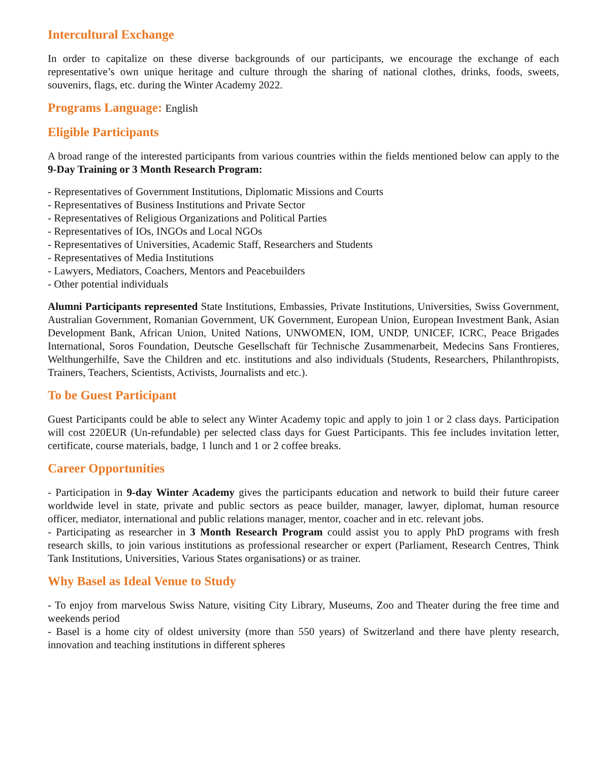Intercultural Exchange
In order to capitalize on these diverse backgrounds of our participants, we encourage the exchange of each representative’s own unique heritage and culture through the sharing of national clothes, drinks, foods, sweets, souvenirs, flags, etc. during the Winter Academy 2022.
Programs Language: English
Eligible Participants
A broad range of the interested participants from various countries within the fields mentioned below can apply to the 9-Day Training or 3 Month Research Program:
- Representatives of Government Institutions, Diplomatic Missions and Courts
- Representatives of Business Institutions and Private Sector
- Representatives of Religious Organizations and Political Parties
- Representatives of IOs, INGOs and Local NGOs
- Representatives of Universities, Academic Staff, Researchers and Students
- Representatives of Media Institutions
- Lawyers, Mediators, Coachers, Mentors and Peacebuilders
- Other potential individuals
Alumni Participants represented State Institutions, Embassies, Private Institutions, Universities, Swiss Government, Australian Government, Romanian Government, UK Government, European Union, European Investment Bank, Asian Development Bank, African Union, United Nations, UNWOMEN, IOM, UNDP, UNICEF, ICRC, Peace Brigades International, Soros Foundation, Deutsche Gesellschaft für Technische Zusammenarbeit, Medecins Sans Frontieres, Welthungerhilfe, Save the Children and etc. institutions and also individuals (Students, Researchers, Philanthropists, Trainers, Teachers, Scientists, Activists, Journalists and etc.).
To be Guest Participant
Guest Participants could be able to select any Winter Academy topic and apply to join 1 or 2 class days. Participation will cost 220EUR (Un-refundable) per selected class days for Guest Participants. This fee includes invitation letter, certificate, course materials, badge, 1 lunch and 1 or 2 coffee breaks.
Career Opportunities
- Participation in 9-day Winter Academy gives the participants education and network to build their future career worldwide level in state, private and public sectors as peace builder, manager, lawyer, diplomat, human resource officer, mediator, international and public relations manager, mentor, coacher and in etc. relevant jobs.
- Participating as researcher in 3 Month Research Program could assist you to apply PhD programs with fresh research skills, to join various institutions as professional researcher or expert (Parliament, Research Centres, Think Tank Institutions, Universities, Various States organisations) or as trainer.
Why Basel as Ideal Venue to Study
- To enjoy from marvelous Swiss Nature, visiting City Library, Museums, Zoo and Theater during the free time and weekends period
- Basel is a home city of oldest university (more than 550 years) of Switzerland and there have plenty research, innovation and teaching institutions in different spheres